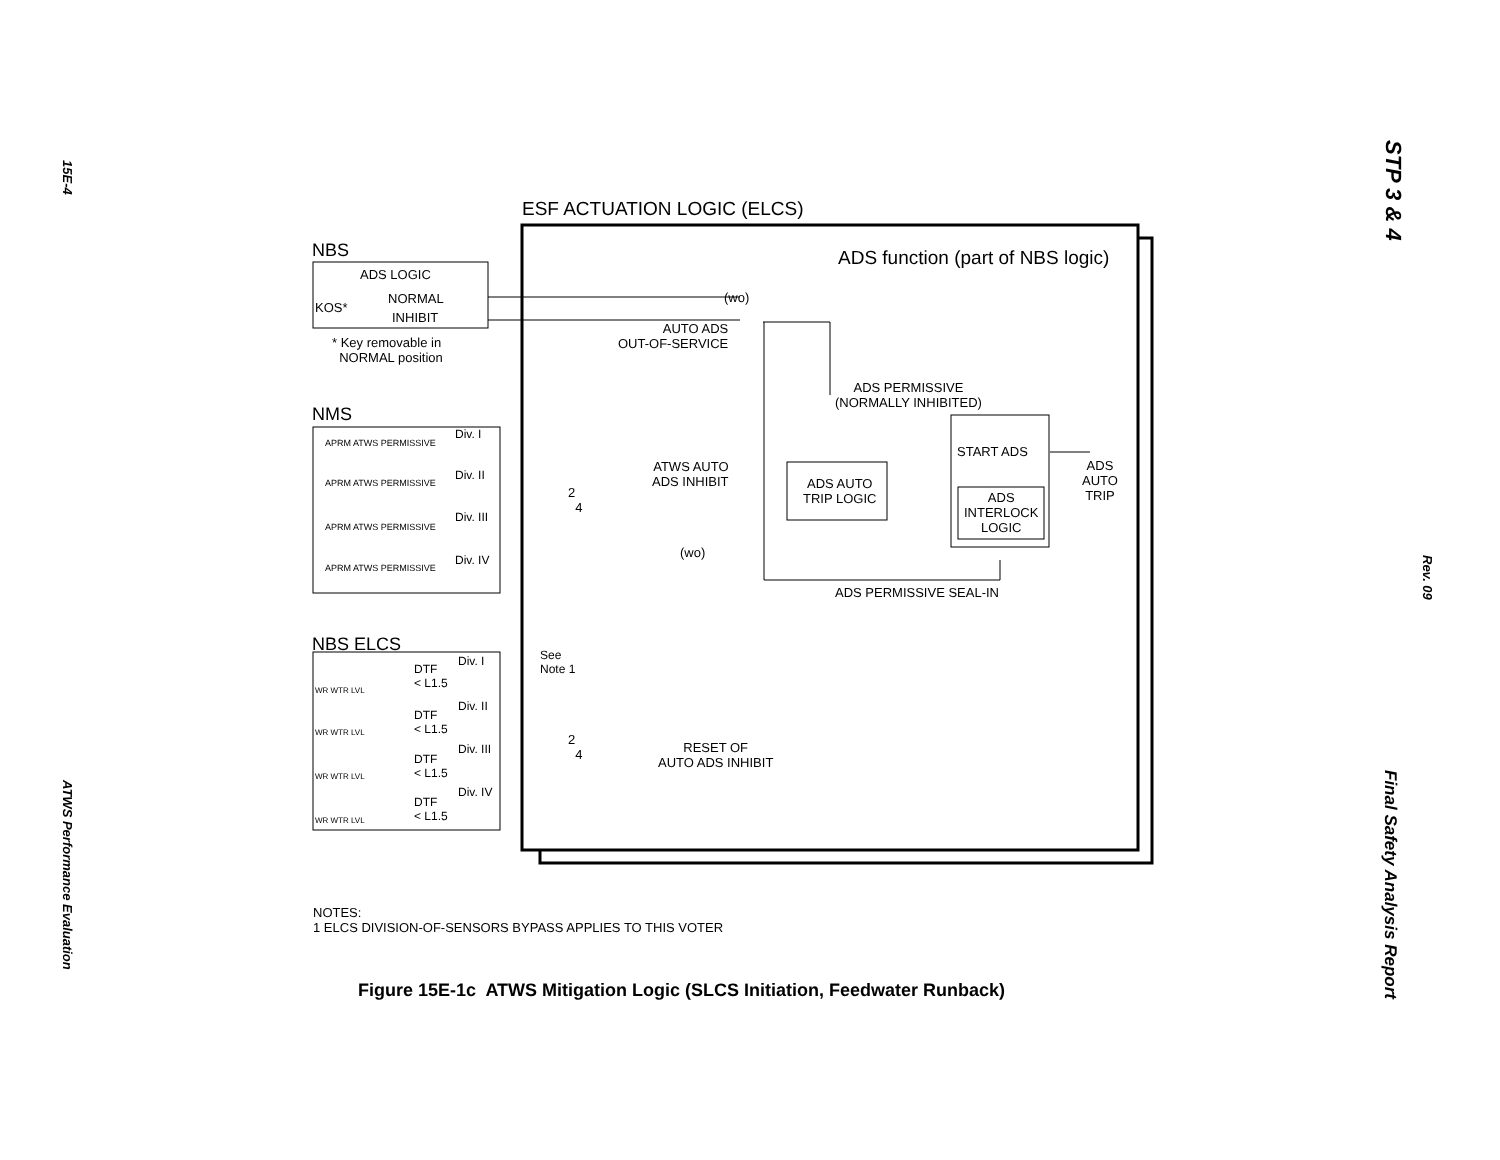15E-4
ATWS Performance Evaluation
STP 3 & 4
Rev. 09
Final Safety Analysis Report
ESF ACTUATION LOGIC (ELCS)
NBS
ADS function (part of NBS logic)
ADS LOGIC
KOS*
NORMAL
INHIBIT
(wo)
AUTO ADS
OUT-OF-SERVICE
* Key removable in
NORMAL position
ADS PERMISSIVE
(NORMALLY INHIBITED)
NMS
Div. I
APRM ATWS PERMISSIVE
START ADS
Div. II
APRM ATWS PERMISSIVE
ATWS AUTO
ADS INHIBIT
ADS
AUTO
TRIP
ADS AUTO
TRIP LOGIC
2
4
ADS
INTERLOCK
LOGIC
Div. III
APRM ATWS PERMISSIVE
(wo)
Div. IV
APRM ATWS PERMISSIVE
ADS PERMISSIVE SEAL-IN
NBS ELCS
See
Note 1
Div. I
DTF
< L1.5
WR WTR LVL
Div. II
DTF
< L1.5
WR WTR LVL
2
4
RESET OF
AUTO ADS INHIBIT
Div. III
DTF
< L1.5
WR WTR LVL
Div. IV
DTF
< L1.5
WR WTR LVL
NOTES:
1 ELCS DIVISION-OF-SENSORS BYPASS APPLIES TO THIS VOTER
Figure 15E-1c ATWS Mitigation Logic (SLCS Initiation, Feedwater Runback)